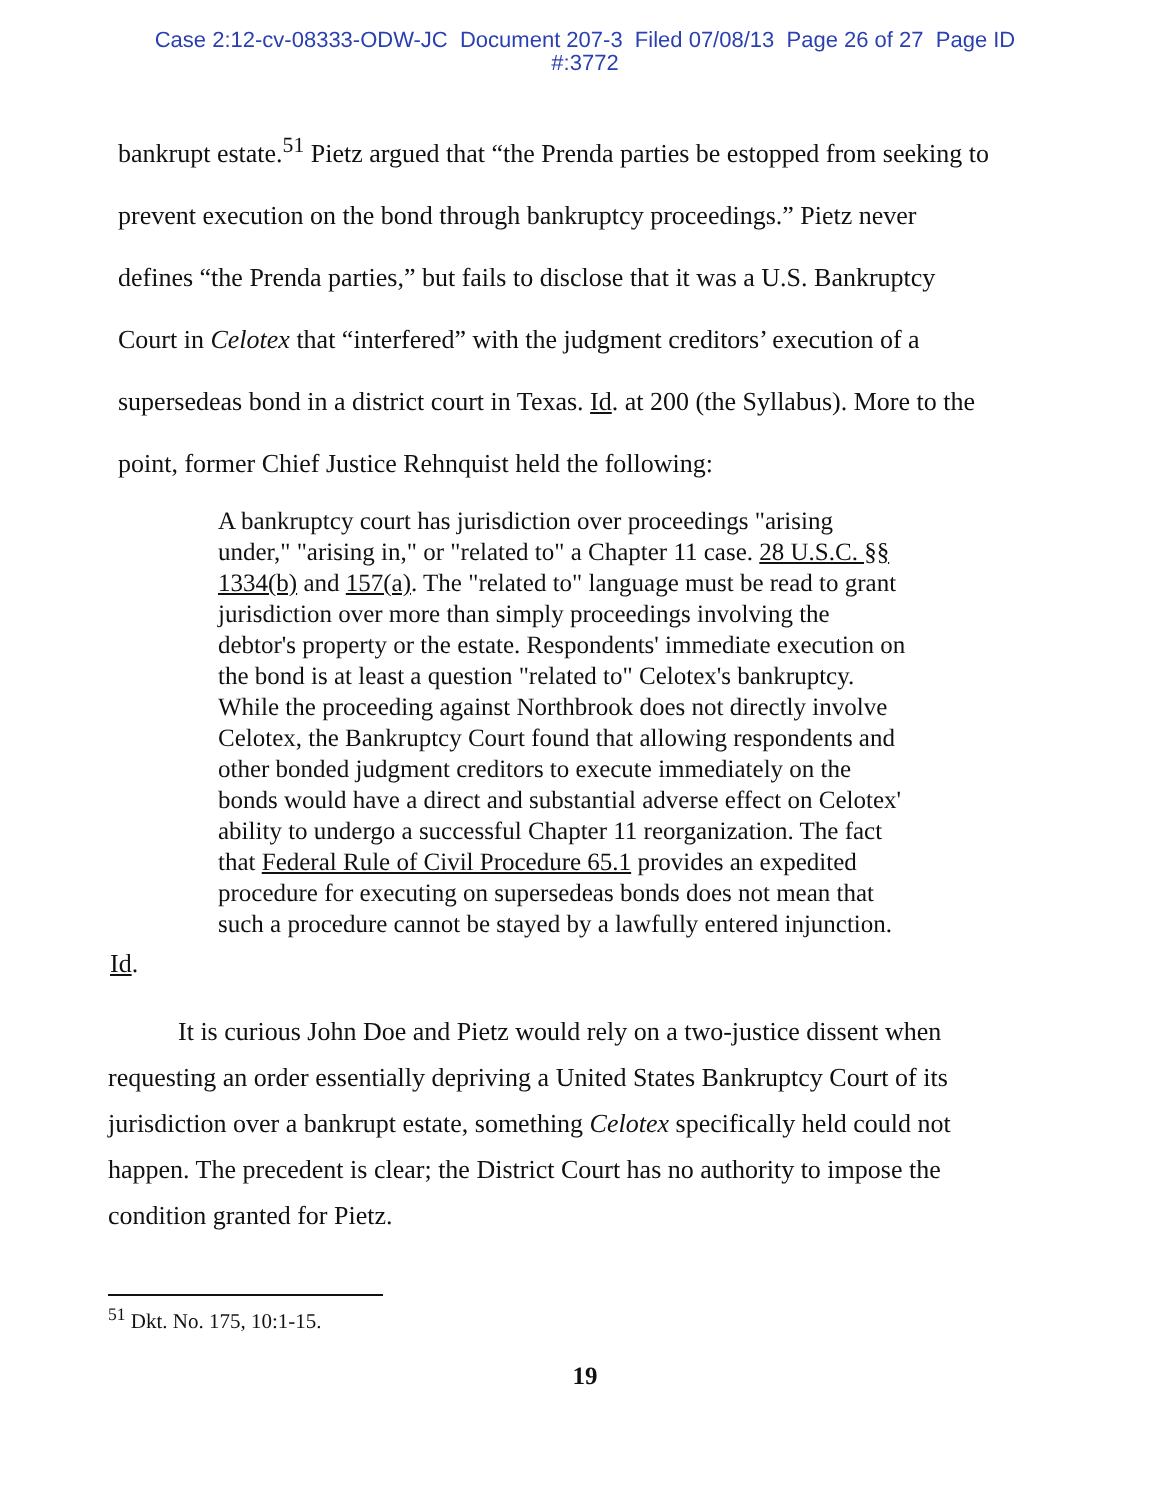Case 2:12-cv-08333-ODW-JC Document 207-3 Filed 07/08/13 Page 26 of 27 Page ID
#:3772
bankrupt estate.<sup>51</sup> Pietz argued that “the Prenda parties be estopped from seeking to prevent execution on the bond through bankruptcy proceedings.” Pietz never defines “the Prenda parties,” but fails to disclose that it was a U.S. Bankruptcy Court in Celotex that “interfered” with the judgment creditors’ execution of a supersedeas bond in a district court in Texas. Id. at 200 (the Syllabus). More to the point, former Chief Justice Rehnquist held the following:
A bankruptcy court has jurisdiction over proceedings "arising under," "arising in," or "related to" a Chapter 11 case. 28 U.S.C. §§ 1334(b) and 157(a). The "related to" language must be read to grant jurisdiction over more than simply proceedings involving the debtor's property or the estate. Respondents' immediate execution on the bond is at least a question "related to" Celotex's bankruptcy. While the proceeding against Northbrook does not directly involve Celotex, the Bankruptcy Court found that allowing respondents and other bonded judgment creditors to execute immediately on the bonds would have a direct and substantial adverse effect on Celotex' ability to undergo a successful Chapter 11 reorganization. The fact that Federal Rule of Civil Procedure 65.1 provides an expedited procedure for executing on supersedeas bonds does not mean that such a procedure cannot be stayed by a lawfully entered injunction.
Id.
It is curious John Doe and Pietz would rely on a two-justice dissent when requesting an order essentially depriving a United States Bankruptcy Court of its jurisdiction over a bankrupt estate, something Celotex specifically held could not happen. The precedent is clear; the District Court has no authority to impose the condition granted for Pietz.
<sup>51</sup> Dkt. No. 175, 10:1-15.
19